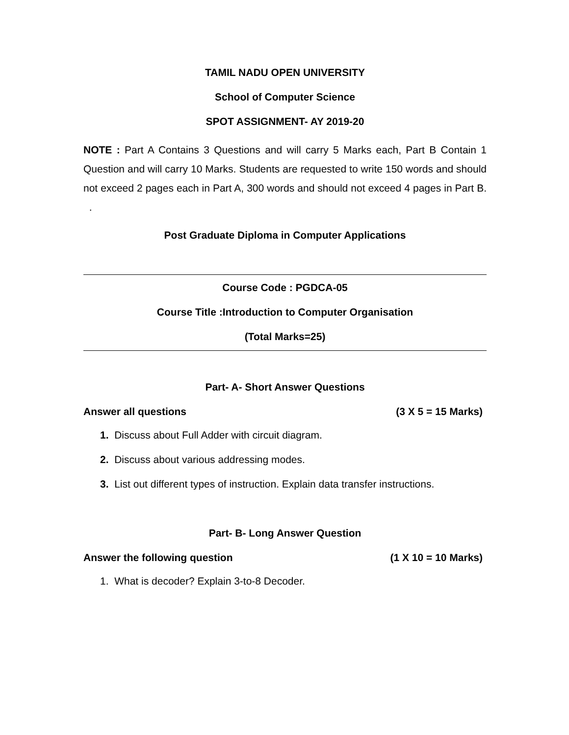TAMIL NADU OPEN UNIVERSITY
School of Computer Science
SPOT ASSIGNMENT- AY 2019-20
NOTE : Part A Contains 3 Questions and will carry 5 Marks each, Part B Contain 1 Question and will carry 10 Marks. Students are requested to write 150 words and should not exceed 2 pages each in Part A, 300 words and should not exceed 4 pages in Part B. .
Post Graduate Diploma in Computer Applications
Course Code : PGDCA-05
Course Title :Introduction to Computer Organisation
(Total Marks=25)
Part- A- Short Answer Questions
Answer all questions (3 X 5 = 15 Marks)
1. Discuss about Full Adder with circuit diagram.
2. Discuss about various addressing modes.
3. List out different types of instruction. Explain data transfer instructions.
Part- B- Long Answer Question
Answer the following question (1 X 10 = 10 Marks)
1. What is decoder? Explain 3-to-8 Decoder.